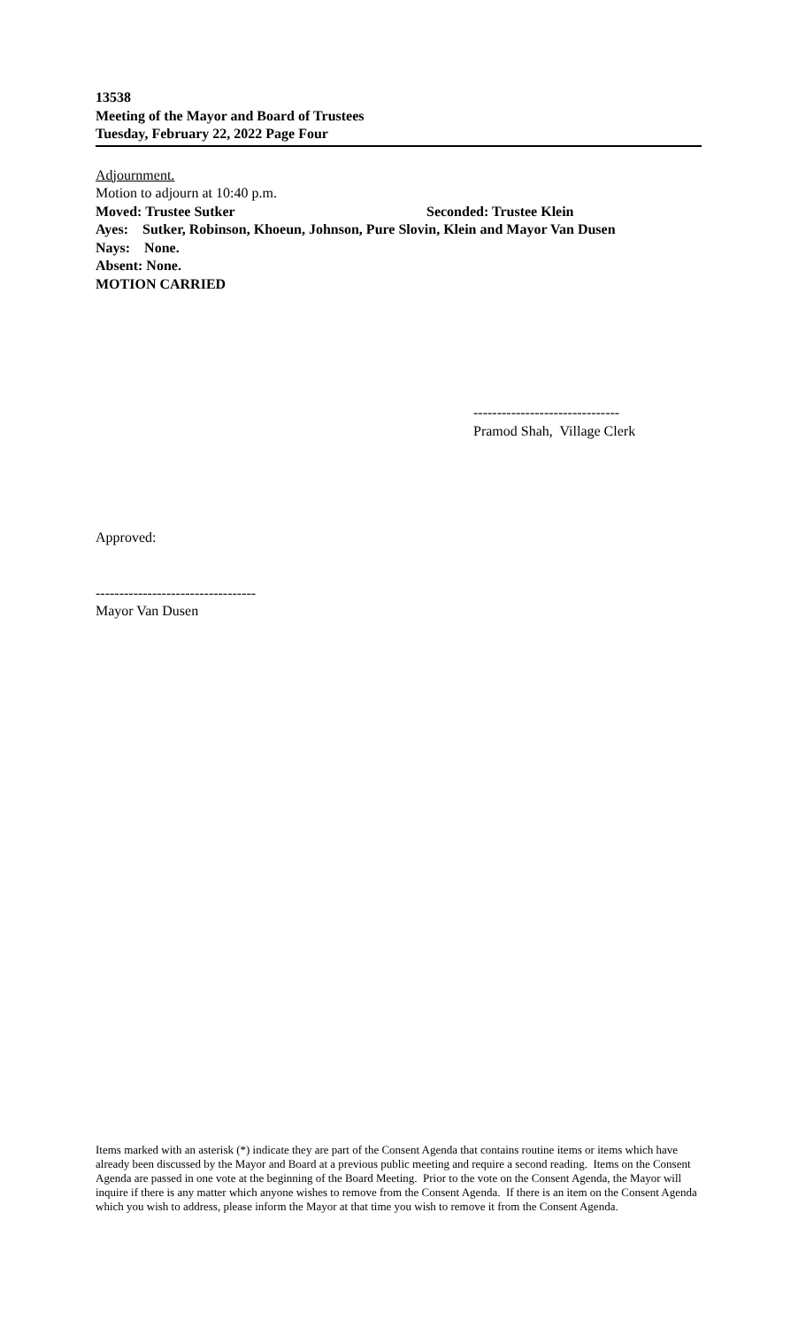13538
Meeting of the Mayor and Board of Trustees
Tuesday, February 22, 2022 Page Four
Adjournment.
Motion to adjourn at 10:40 p.m.
Moved: Trustee Sutker Seconded: Trustee Klein
Ayes: Sutker, Robinson, Khoeun, Johnson, Pure Slovin, Klein and Mayor Van Dusen
Nays: None.
Absent: None.
MOTION CARRIED
-------------------------------
Pramod Shah, Village Clerk
Approved:
----------------------------------
Mayor Van Dusen
Items marked with an asterisk (*) indicate they are part of the Consent Agenda that contains routine items or items which have already been discussed by the Mayor and Board at a previous public meeting and require a second reading. Items on the Consent Agenda are passed in one vote at the beginning of the Board Meeting. Prior to the vote on the Consent Agenda, the Mayor will inquire if there is any matter which anyone wishes to remove from the Consent Agenda. If there is an item on the Consent Agenda which you wish to address, please inform the Mayor at that time you wish to remove it from the Consent Agenda.